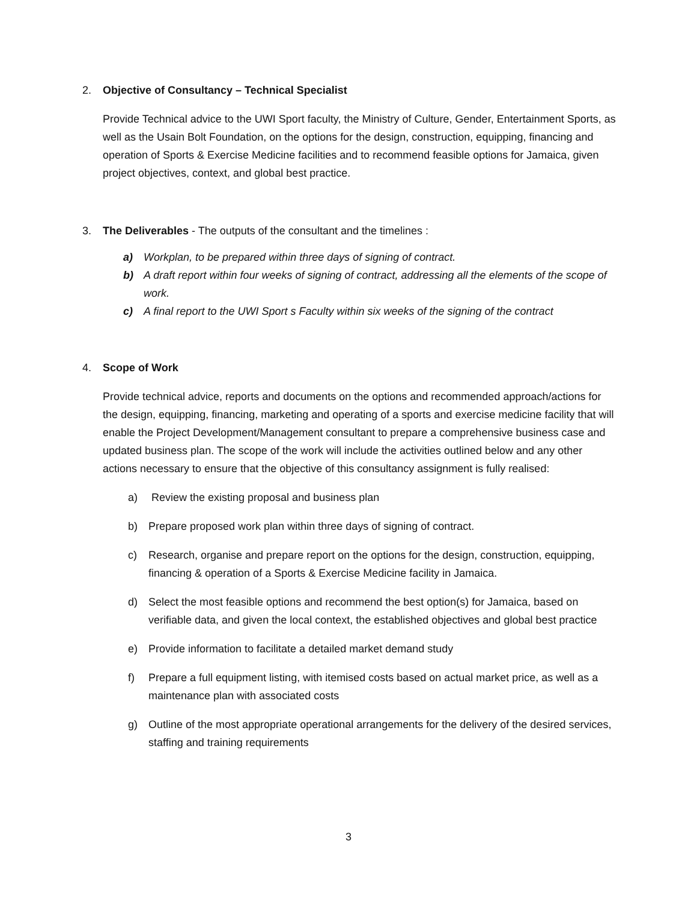2. Objective of Consultancy – Technical Specialist
Provide Technical advice to the UWI Sport faculty, the Ministry of Culture, Gender, Entertainment Sports, as well as the Usain Bolt Foundation, on the options for the design, construction, equipping, financing and operation of Sports & Exercise Medicine facilities and to recommend feasible options for Jamaica, given project objectives, context, and global best practice.
3. The Deliverables - The outputs of the consultant and the timelines :
a) Workplan, to be prepared within three days of signing of contract.
b) A draft report within four weeks of signing of contract, addressing all the elements of the scope of work.
c) A final report to the UWI Sport s Faculty within six weeks of the signing of the contract
4. Scope of Work
Provide technical advice, reports and documents on the options and recommended approach/actions for the design, equipping, financing, marketing and operating of a sports and exercise medicine facility that will enable the Project Development/Management consultant to prepare a comprehensive business case and updated business plan. The scope of the work will include the activities outlined below and any other actions necessary to ensure that the objective of this consultancy assignment is fully realised:
a) Review the existing proposal and business plan
b) Prepare proposed work plan within three days of signing of contract.
c) Research, organise and prepare report on the options for the design, construction, equipping, financing & operation of a Sports & Exercise Medicine facility in Jamaica.
d) Select the most feasible options and recommend the best option(s) for Jamaica, based on verifiable data, and given the local context, the established objectives and global best practice
e) Provide information to facilitate a detailed market demand study
f) Prepare a full equipment listing, with itemised costs based on actual market price, as well as a maintenance plan with associated costs
g) Outline of the most appropriate operational arrangements for the delivery of the desired services, staffing and training requirements
3